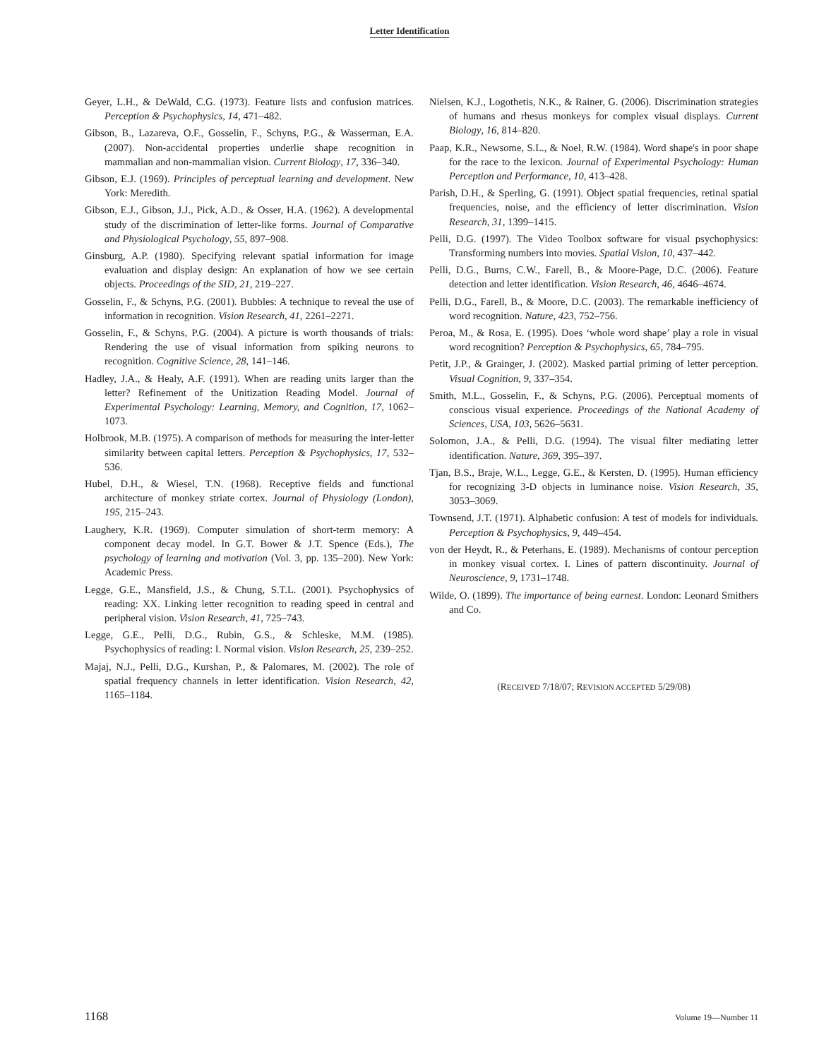Letter Identification
Geyer, L.H., & DeWald, C.G. (1973). Feature lists and confusion matrices. Perception & Psychophysics, 14, 471–482.
Gibson, B., Lazareva, O.F., Gosselin, F., Schyns, P.G., & Wasserman, E.A. (2007). Non-accidental properties underlie shape recognition in mammalian and non-mammalian vision. Current Biology, 17, 336–340.
Gibson, E.J. (1969). Principles of perceptual learning and development. New York: Meredith.
Gibson, E.J., Gibson, J.J., Pick, A.D., & Osser, H.A. (1962). A developmental study of the discrimination of letter-like forms. Journal of Comparative and Physiological Psychology, 55, 897–908.
Ginsburg, A.P. (1980). Specifying relevant spatial information for image evaluation and display design: An explanation of how we see certain objects. Proceedings of the SID, 21, 219–227.
Gosselin, F., & Schyns, P.G. (2001). Bubbles: A technique to reveal the use of information in recognition. Vision Research, 41, 2261–2271.
Gosselin, F., & Schyns, P.G. (2004). A picture is worth thousands of trials: Rendering the use of visual information from spiking neurons to recognition. Cognitive Science, 28, 141–146.
Hadley, J.A., & Healy, A.F. (1991). When are reading units larger than the letter? Refinement of the Unitization Reading Model. Journal of Experimental Psychology: Learning, Memory, and Cognition, 17, 1062–1073.
Holbrook, M.B. (1975). A comparison of methods for measuring the inter-letter similarity between capital letters. Perception & Psychophysics, 17, 532–536.
Hubel, D.H., & Wiesel, T.N. (1968). Receptive fields and functional architecture of monkey striate cortex. Journal of Physiology (London), 195, 215–243.
Laughery, K.R. (1969). Computer simulation of short-term memory: A component decay model. In G.T. Bower & J.T. Spence (Eds.), The psychology of learning and motivation (Vol. 3, pp. 135–200). New York: Academic Press.
Legge, G.E., Mansfield, J.S., & Chung, S.T.L. (2001). Psychophysics of reading: XX. Linking letter recognition to reading speed in central and peripheral vision. Vision Research, 41, 725–743.
Legge, G.E., Pelli, D.G., Rubin, G.S., & Schleske, M.M. (1985). Psychophysics of reading: I. Normal vision. Vision Research, 25, 239–252.
Majaj, N.J., Pelli, D.G., Kurshan, P., & Palomares, M. (2002). The role of spatial frequency channels in letter identification. Vision Research, 42, 1165–1184.
Nielsen, K.J., Logothetis, N.K., & Rainer, G. (2006). Discrimination strategies of humans and rhesus monkeys for complex visual displays. Current Biology, 16, 814–820.
Paap, K.R., Newsome, S.L., & Noel, R.W. (1984). Word shape's in poor shape for the race to the lexicon. Journal of Experimental Psychology: Human Perception and Performance, 10, 413–428.
Parish, D.H., & Sperling, G. (1991). Object spatial frequencies, retinal spatial frequencies, noise, and the efficiency of letter discrimination. Vision Research, 31, 1399–1415.
Pelli, D.G. (1997). The Video Toolbox software for visual psychophysics: Transforming numbers into movies. Spatial Vision, 10, 437–442.
Pelli, D.G., Burns, C.W., Farell, B., & Moore-Page, D.C. (2006). Feature detection and letter identification. Vision Research, 46, 4646–4674.
Pelli, D.G., Farell, B., & Moore, D.C. (2003). The remarkable inefficiency of word recognition. Nature, 423, 752–756.
Peroa, M., & Rosa, E. (1995). Does ‘whole word shape’ play a role in visual word recognition? Perception & Psychophysics, 65, 784–795.
Petit, J.P., & Grainger, J. (2002). Masked partial priming of letter perception. Visual Cognition, 9, 337–354.
Smith, M.L., Gosselin, F., & Schyns, P.G. (2006). Perceptual moments of conscious visual experience. Proceedings of the National Academy of Sciences, USA, 103, 5626–5631.
Solomon, J.A., & Pelli, D.G. (1994). The visual filter mediating letter identification. Nature, 369, 395–397.
Tjan, B.S., Braje, W.L., Legge, G.E., & Kersten, D. (1995). Human efficiency for recognizing 3-D objects in luminance noise. Vision Research, 35, 3053–3069.
Townsend, J.T. (1971). Alphabetic confusion: A test of models for individuals. Perception & Psychophysics, 9, 449–454.
von der Heydt, R., & Peterhans, E. (1989). Mechanisms of contour perception in monkey visual cortex. I. Lines of pattern discontinuity. Journal of Neuroscience, 9, 1731–1748.
Wilde, O. (1899). The importance of being earnest. London: Leonard Smithers and Co.
(RECEIVED 7/18/07; REVISION ACCEPTED 5/29/08)
1168 Volume 19—Number 11